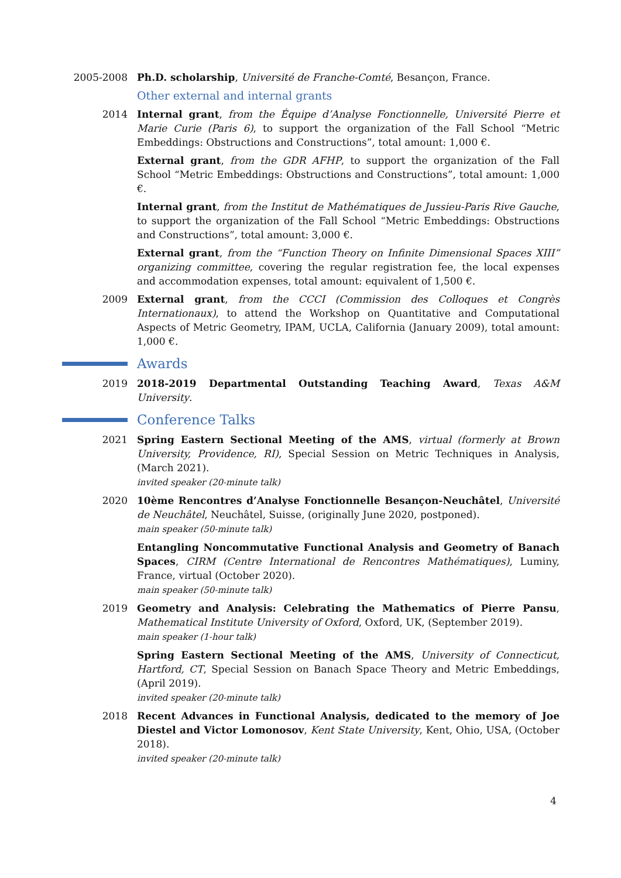2005-2008 Ph.D. scholarship, Université de Franche-Comté, Besançon, France.
Other external and internal grants
2014 Internal grant, from the Équipe d’Analyse Fonctionnelle, Université Pierre et Marie Curie (Paris 6), to support the organization of the Fall School “Metric Embeddings: Obstructions and Constructions”, total amount: 1,000 €.
External grant, from the GDR AFHP, to support the organization of the Fall School “Metric Embeddings: Obstructions and Constructions”, total amount: 1,000 €.
Internal grant, from the Institut de Mathématiques de Jussieu-Paris Rive Gauche, to support the organization of the Fall School “Metric Embeddings: Obstructions and Constructions”, total amount: 3,000 €.
External grant, from the “Function Theory on Infinite Dimensional Spaces XIII” organizing committee, covering the regular registration fee, the local expenses and accommodation expenses, total amount: equivalent of 1,500 €.
2009 External grant, from the CCCI (Commission des Colloques et Congrès Internationaux), to attend the Workshop on Quantitative and Computational Aspects of Metric Geometry, IPAM, UCLA, California (January 2009), total amount: 1,000 €.
Awards
2019 2018-2019 Departmental Outstanding Teaching Award, Texas A&M University.
Conference Talks
2021 Spring Eastern Sectional Meeting of the AMS, virtual (formerly at Brown University, Providence, RI), Special Session on Metric Techniques in Analysis, (March 2021).
invited speaker (20-minute talk)
2020 10ème Rencontres d’Analyse Fonctionnelle Besançon-Neuchâtel, Université de Neuchâtel, Neuchâtel, Suisse, (originally June 2020, postponed).
main speaker (50-minute talk)
Entangling Noncommutative Functional Analysis and Geometry of Banach Spaces, CIRM (Centre International de Rencontres Mathématiques), Luminy, France, virtual (October 2020).
main speaker (50-minute talk)
2019 Geometry and Analysis: Celebrating the Mathematics of Pierre Pansu, Mathematical Institute University of Oxford, Oxford, UK, (September 2019).
main speaker (1-hour talk)
Spring Eastern Sectional Meeting of the AMS, University of Connecticut, Hartford, CT, Special Session on Banach Space Theory and Metric Embeddings, (April 2019).
invited speaker (20-minute talk)
2018 Recent Advances in Functional Analysis, dedicated to the memory of Joe Diestel and Victor Lomonosov, Kent State University, Kent, Ohio, USA, (October 2018).
invited speaker (20-minute talk)
4